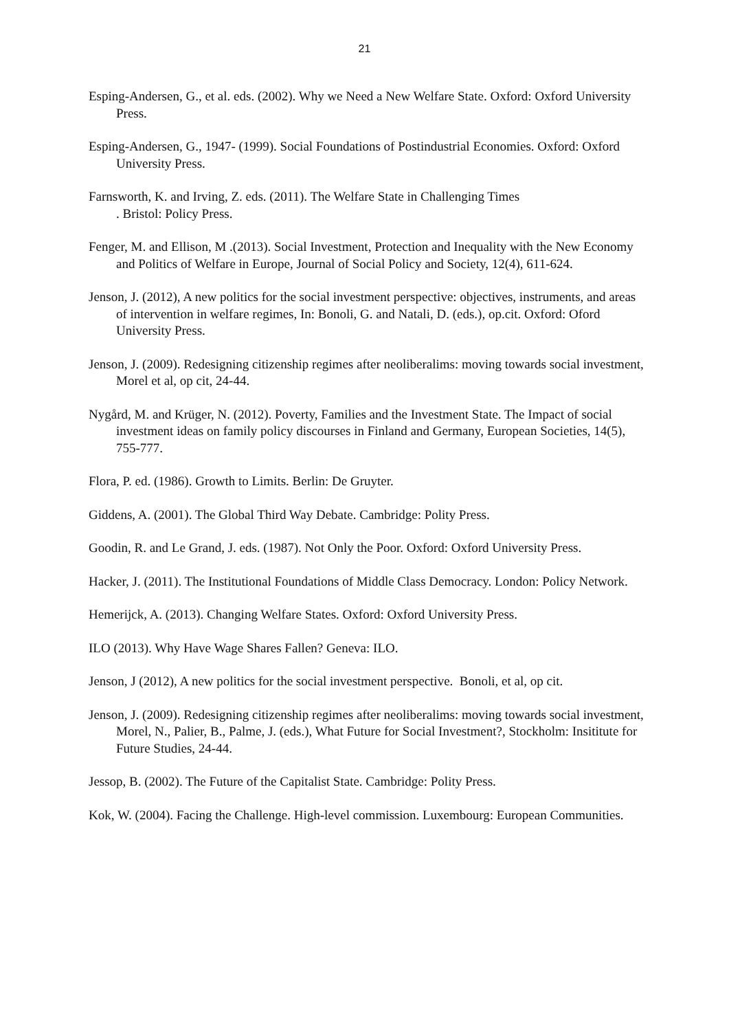21
Esping-Andersen, G., et al. eds. (2002). Why we Need a New Welfare State. Oxford: Oxford University Press.
Esping-Andersen, G., 1947- (1999). Social Foundations of Postindustrial Economies. Oxford: Oxford University Press.
Farnsworth, K. and Irving, Z. eds. (2011). The Welfare State in Challenging Times
. Bristol: Policy Press.
Fenger, M. and Ellison, M .(2013). Social Investment, Protection and Inequality with the New Economy and Politics of Welfare in Europe, Journal of Social Policy and Society, 12(4), 611-624.
Jenson, J. (2012), A new politics for the social investment perspective: objectives, instruments, and areas of intervention in welfare regimes, In: Bonoli, G. and Natali, D. (eds.), op.cit. Oxford: Oford University Press.
Jenson, J. (2009). Redesigning citizenship regimes after neoliberalims: moving towards social investment, Morel et al, op cit, 24-44.
Nygård, M. and Krüger, N. (2012). Poverty, Families and the Investment State. The Impact of social investment ideas on family policy discourses in Finland and Germany, European Societies, 14(5), 755-777.
Flora, P. ed. (1986). Growth to Limits. Berlin: De Gruyter.
Giddens, A. (2001). The Global Third Way Debate. Cambridge: Polity Press.
Goodin, R. and Le Grand, J. eds. (1987). Not Only the Poor. Oxford: Oxford University Press.
Hacker, J. (2011). The Institutional Foundations of Middle Class Democracy. London: Policy Network.
Hemerijck, A. (2013). Changing Welfare States. Oxford: Oxford University Press.
ILO (2013). Why Have Wage Shares Fallen? Geneva: ILO.
Jenson, J (2012), A new politics for the social investment perspective. Bonoli, et al, op cit.
Jenson, J. (2009). Redesigning citizenship regimes after neoliberalims: moving towards social investment, Morel, N., Palier, B., Palme, J. (eds.), What Future for Social Investment?, Stockholm: Insititute for Future Studies, 24-44.
Jessop, B. (2002). The Future of the Capitalist State. Cambridge: Polity Press.
Kok, W. (2004). Facing the Challenge. High-level commission. Luxembourg: European Communities.